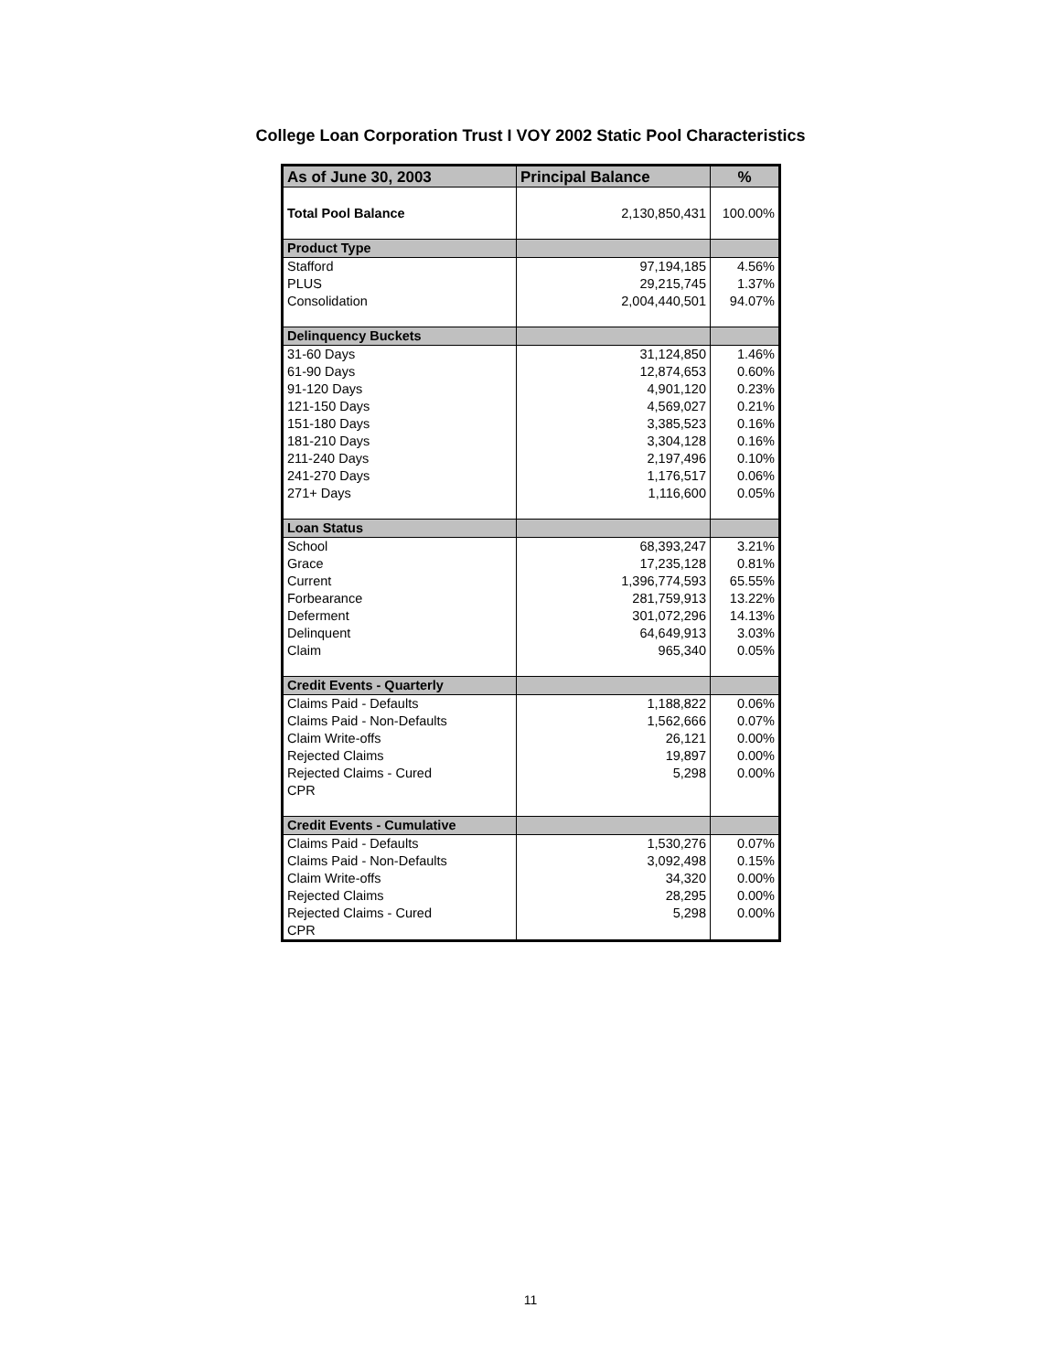College Loan Corporation Trust I VOY 2002 Static Pool Characteristics
| As of June 30, 2003 | Principal Balance | % |
| --- | --- | --- |
| Total Pool Balance | 2,130,850,431 | 100.00% |
| Product Type | | |
| Stafford | 97,194,185 | 4.56% |
| PLUS | 29,215,745 | 1.37% |
| Consolidation | 2,004,440,501 | 94.07% |
| Delinquency Buckets | | |
| 31-60 Days | 31,124,850 | 1.46% |
| 61-90 Days | 12,874,653 | 0.60% |
| 91-120 Days | 4,901,120 | 0.23% |
| 121-150 Days | 4,569,027 | 0.21% |
| 151-180 Days | 3,385,523 | 0.16% |
| 181-210 Days | 3,304,128 | 0.16% |
| 211-240 Days | 2,197,496 | 0.10% |
| 241-270 Days | 1,176,517 | 0.06% |
| 271+ Days | 1,116,600 | 0.05% |
| Loan Status | | |
| School | 68,393,247 | 3.21% |
| Grace | 17,235,128 | 0.81% |
| Current | 1,396,774,593 | 65.55% |
| Forbearance | 281,759,913 | 13.22% |
| Deferment | 301,072,296 | 14.13% |
| Delinquent | 64,649,913 | 3.03% |
| Claim | 965,340 | 0.05% |
| Credit Events - Quarterly | | |
| Claims Paid - Defaults | 1,188,822 | 0.06% |
| Claims Paid - Non-Defaults | 1,562,666 | 0.07% |
| Claim Write-offs | 26,121 | 0.00% |
| Rejected Claims | 19,897 | 0.00% |
| Rejected Claims - Cured | 5,298 | 0.00% |
| CPR | | |
| Credit Events - Cumulative | | |
| Claims Paid - Defaults | 1,530,276 | 0.07% |
| Claims Paid - Non-Defaults | 3,092,498 | 0.15% |
| Claim Write-offs | 34,320 | 0.00% |
| Rejected Claims | 28,295 | 0.00% |
| Rejected Claims - Cured | 5,298 | 0.00% |
| CPR | | |
11